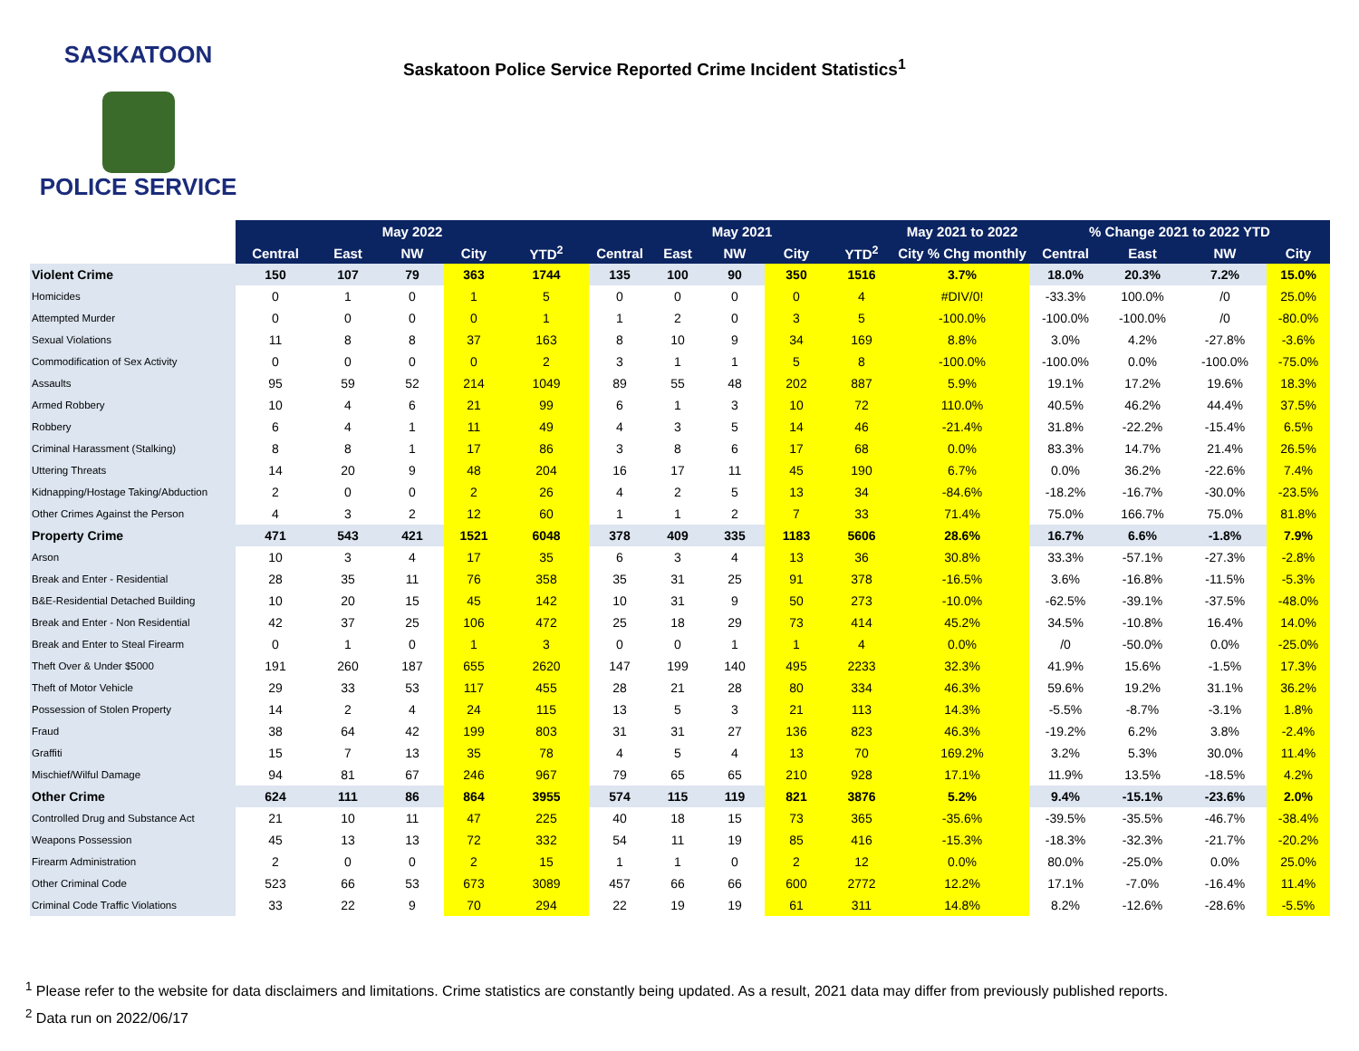SASKATOON
POLICE SERVICE
Saskatoon Police Service Reported Crime Incident Statistics<sup>1</sup>
| | May 2022 | | | | | May 2021 | | | | | May 2021 to 2022 | % Change 2021 to 2022 YTD | | | |
| --- | --- | --- | --- | --- | --- | --- | --- | --- | --- | --- | --- | --- | --- | --- | --- |
| | Central | East | NW | City | YTD<sup>2</sup> | Central | East | NW | City | YTD<sup>2</sup> | City % Chg monthly | Central | East | NW | City |
| Violent Crime | 150 | 107 | 79 | 363 | 1744 | 135 | 100 | 90 | 350 | 1516 | 3.7% | 18.0% | 20.3% | 7.2% | 15.0% |
| Homicides | 0 | 1 | 0 | 1 | 5 | 0 | 0 | 0 | 0 | 4 | #DIV/0! | -33.3% | 100.0% | /0 | 25.0% |
| Attempted Murder | 0 | 0 | 0 | 0 | 1 | 1 | 2 | 0 | 3 | 5 | -100.0% | -100.0% | -100.0% | /0 | -80.0% |
| Sexual Violations | 11 | 8 | 8 | 37 | 163 | 8 | 10 | 9 | 34 | 169 | 8.8% | 3.0% | 4.2% | -27.8% | -3.6% |
| Commodification of Sex Activity | 0 | 0 | 0 | 0 | 2 | 3 | 1 | 1 | 5 | 8 | -100.0% | -100.0% | 0.0% | -100.0% | -75.0% |
| Assaults | 95 | 59 | 52 | 214 | 1049 | 89 | 55 | 48 | 202 | 887 | 5.9% | 19.1% | 17.2% | 19.6% | 18.3% |
| Armed Robbery | 10 | 4 | 6 | 21 | 99 | 6 | 1 | 3 | 10 | 72 | 110.0% | 40.5% | 46.2% | 44.4% | 37.5% |
| Robbery | 6 | 4 | 1 | 11 | 49 | 4 | 3 | 5 | 14 | 46 | -21.4% | 31.8% | -22.2% | -15.4% | 6.5% |
| Criminal Harassment (Stalking) | 8 | 8 | 1 | 17 | 86 | 3 | 8 | 6 | 17 | 68 | 0.0% | 83.3% | 14.7% | 21.4% | 26.5% |
| Uttering Threats | 14 | 20 | 9 | 48 | 204 | 16 | 17 | 11 | 45 | 190 | 6.7% | 0.0% | 36.2% | -22.6% | 7.4% |
| Kidnapping/Hostage Taking/Abduction | 2 | 0 | 0 | 2 | 26 | 4 | 2 | 5 | 13 | 34 | -84.6% | -18.2% | -16.7% | -30.0% | -23.5% |
| Other Crimes Against the Person | 4 | 3 | 2 | 12 | 60 | 1 | 1 | 2 | 7 | 33 | 71.4% | 75.0% | 166.7% | 75.0% | 81.8% |
| Property Crime | 471 | 543 | 421 | 1521 | 6048 | 378 | 409 | 335 | 1183 | 5606 | 28.6% | 16.7% | 6.6% | -1.8% | 7.9% |
| Arson | 10 | 3 | 4 | 17 | 35 | 6 | 3 | 4 | 13 | 36 | 30.8% | 33.3% | -57.1% | -27.3% | -2.8% |
| Break and Enter - Residential | 28 | 35 | 11 | 76 | 358 | 35 | 31 | 25 | 91 | 378 | -16.5% | 3.6% | -16.8% | -11.5% | -5.3% |
| B&E-Residential Detached Building | 10 | 20 | 15 | 45 | 142 | 10 | 31 | 9 | 50 | 273 | -10.0% | -62.5% | -39.1% | -37.5% | -48.0% |
| Break and Enter - Non Residential | 42 | 37 | 25 | 106 | 472 | 25 | 18 | 29 | 73 | 414 | 45.2% | 34.5% | -10.8% | 16.4% | 14.0% |
| Break and Enter to Steal Firearm | 0 | 1 | 0 | 1 | 3 | 0 | 0 | 1 | 1 | 4 | 0.0% | /0 | -50.0% | 0.0% | -25.0% |
| Theft Over & Under $5000 | 191 | 260 | 187 | 655 | 2620 | 147 | 199 | 140 | 495 | 2233 | 32.3% | 41.9% | 15.6% | -1.5% | 17.3% |
| Theft of Motor Vehicle | 29 | 33 | 53 | 117 | 455 | 28 | 21 | 28 | 80 | 334 | 46.3% | 59.6% | 19.2% | 31.1% | 36.2% |
| Possession of Stolen Property | 14 | 2 | 4 | 24 | 115 | 13 | 5 | 3 | 21 | 113 | 14.3% | -5.5% | -8.7% | -3.1% | 1.8% |
| Fraud | 38 | 64 | 42 | 199 | 803 | 31 | 31 | 27 | 136 | 823 | 46.3% | -19.2% | 6.2% | 3.8% | -2.4% |
| Graffiti | 15 | 7 | 13 | 35 | 78 | 4 | 5 | 4 | 13 | 70 | 169.2% | 3.2% | 5.3% | 30.0% | 11.4% |
| Mischief/Wilful Damage | 94 | 81 | 67 | 246 | 967 | 79 | 65 | 65 | 210 | 928 | 17.1% | 11.9% | 13.5% | -18.5% | 4.2% |
| Other Crime | 624 | 111 | 86 | 864 | 3955 | 574 | 115 | 119 | 821 | 3876 | 5.2% | 9.4% | -15.1% | -23.6% | 2.0% |
| Controlled Drug and Substance Act | 21 | 10 | 11 | 47 | 225 | 40 | 18 | 15 | 73 | 365 | -35.6% | -39.5% | -35.5% | -46.7% | -38.4% |
| Weapons Possession | 45 | 13 | 13 | 72 | 332 | 54 | 11 | 19 | 85 | 416 | -15.3% | -18.3% | -32.3% | -21.7% | -20.2% |
| Firearm Administration | 2 | 0 | 0 | 2 | 15 | 1 | 1 | 0 | 2 | 12 | 0.0% | 80.0% | -25.0% | 0.0% | 25.0% |
| Other Criminal Code | 523 | 66 | 53 | 673 | 3089 | 457 | 66 | 66 | 600 | 2772 | 12.2% | 17.1% | -7.0% | -16.4% | 11.4% |
| Criminal Code Traffic Violations | 33 | 22 | 9 | 70 | 294 | 22 | 19 | 19 | 61 | 311 | 14.8% | 8.2% | -12.6% | -28.6% | -5.5% |
<sup>1</sup> Please refer to the website for data disclaimers and limitations. Crime statistics are constantly being updated. As a result, 2021 data may differ from previously published reports.
<sup>2</sup> Data run on 2022/06/17